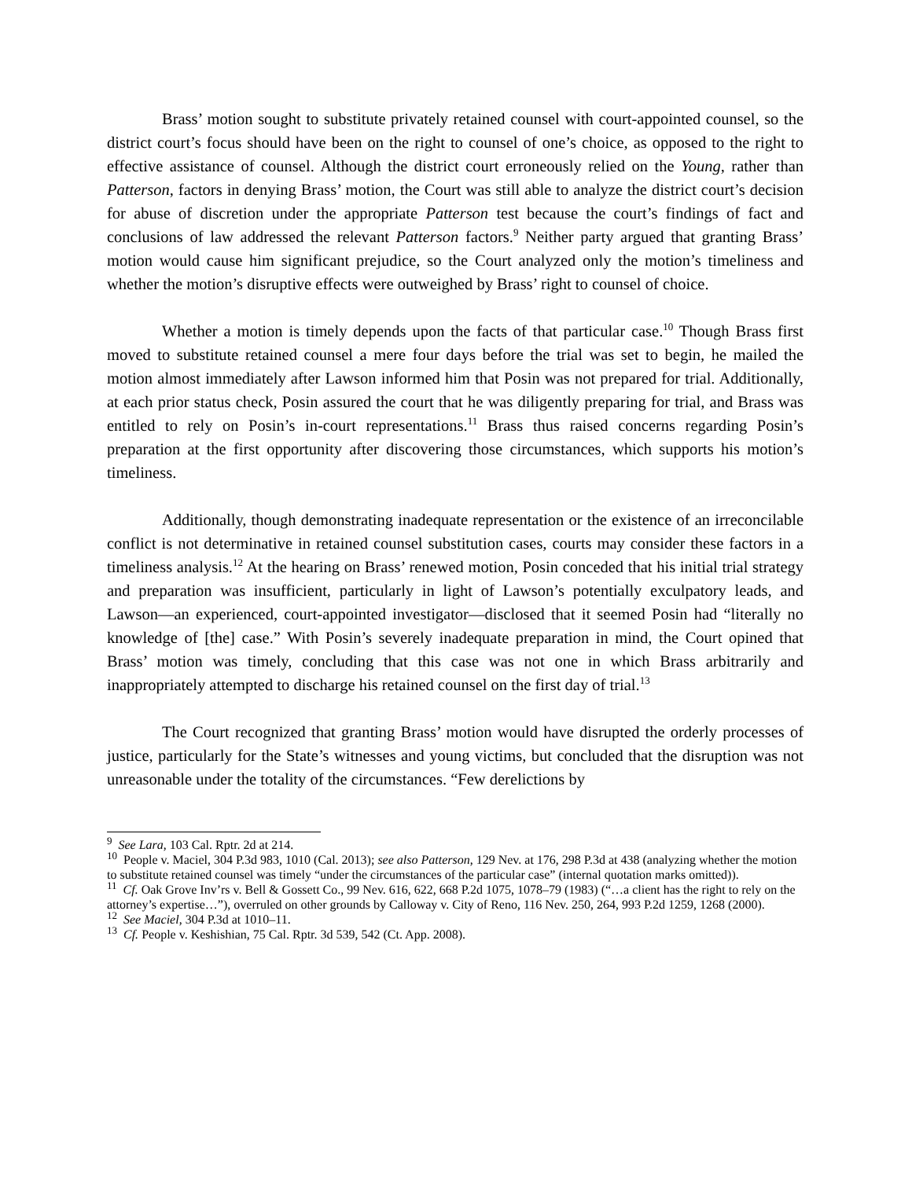Brass’ motion sought to substitute privately retained counsel with court-appointed counsel, so the district court’s focus should have been on the right to counsel of one’s choice, as opposed to the right to effective assistance of counsel. Although the district court erroneously relied on the Young, rather than Patterson, factors in denying Brass’ motion, the Court was still able to analyze the district court’s decision for abuse of discretion under the appropriate Patterson test because the court’s findings of fact and conclusions of law addressed the relevant Patterson factors.<sup>9</sup> Neither party argued that granting Brass’ motion would cause him significant prejudice, so the Court analyzed only the motion’s timeliness and whether the motion’s disruptive effects were outweighed by Brass’ right to counsel of choice.
Whether a motion is timely depends upon the facts of that particular case.<sup>10</sup> Though Brass first moved to substitute retained counsel a mere four days before the trial was set to begin, he mailed the motion almost immediately after Lawson informed him that Posin was not prepared for trial. Additionally, at each prior status check, Posin assured the court that he was diligently preparing for trial, and Brass was entitled to rely on Posin’s in-court representations.<sup>11</sup> Brass thus raised concerns regarding Posin’s preparation at the first opportunity after discovering those circumstances, which supports his motion’s timeliness.
Additionally, though demonstrating inadequate representation or the existence of an irreconcilable conflict is not determinative in retained counsel substitution cases, courts may consider these factors in a timeliness analysis.<sup>12</sup> At the hearing on Brass’ renewed motion, Posin conceded that his initial trial strategy and preparation was insufficient, particularly in light of Lawson’s potentially exculpatory leads, and Lawson—an experienced, court-appointed investigator—disclosed that it seemed Posin had “literally no knowledge of [the] case.” With Posin’s severely inadequate preparation in mind, the Court opined that Brass’ motion was timely, concluding that this case was not one in which Brass arbitrarily and inappropriately attempted to discharge his retained counsel on the first day of trial.<sup>13</sup>
The Court recognized that granting Brass’ motion would have disrupted the orderly processes of justice, particularly for the State’s witnesses and young victims, but concluded that the disruption was not unreasonable under the totality of the circumstances. “Few derelictions by
<sup>9</sup> See Lara, 103 Cal. Rptr. 2d at 214.
<sup>10</sup> People v. Maciel, 304 P.3d 983, 1010 (Cal. 2013); see also Patterson, 129 Nev. at 176, 298 P.3d at 438 (analyzing whether the motion to substitute retained counsel was timely “under the circumstances of the particular case” (internal quotation marks omitted)).
<sup>11</sup> Cf. Oak Grove Inv’rs v. Bell & Gossett Co., 99 Nev. 616, 622, 668 P.2d 1075, 1078–79 (1983) (“…a client has the right to rely on the attorney’s expertise…”), overruled on other grounds by Calloway v. City of Reno, 116 Nev. 250, 264, 993 P.2d 1259, 1268 (2000).
<sup>12</sup> See Maciel, 304 P.3d at 1010–11.
<sup>13</sup> Cf. People v. Keshishian, 75 Cal. Rptr. 3d 539, 542 (Ct. App. 2008).